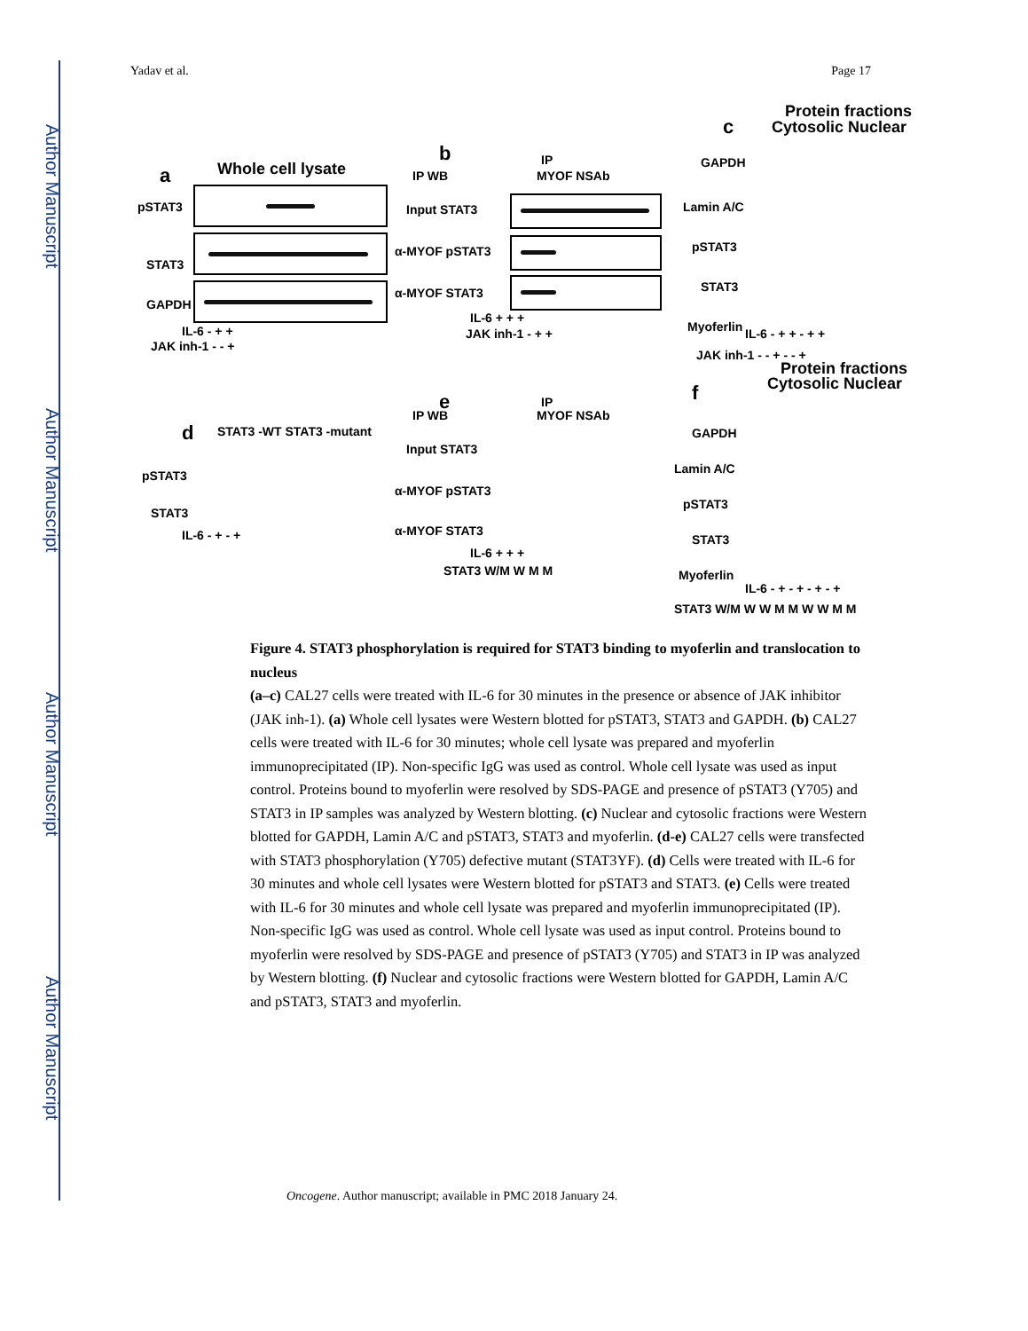Author Manuscript
Author Manuscript
Author Manuscript
Author Manuscript
Yadav et al. Page 17
a Whole cell lysate
pSTAT3
STAT3
GAPDH
IL-6 - + +
JAK inh-1 - - +
b
IP WB
IP
MYOF NSAb
Input STAT3
α-MYOF pSTAT3
α-MYOF STAT3
IL-6 + + +
JAK inh-1 - + +
c
Protein fractions
Cytosolic Nuclear
GAPDH
Lamin A/C
pSTAT3
STAT3
Myoferlin IL-6 - + + - + +
JAK inh-1 - - + - - +
d STAT3 -WT STAT3 -mutant
pSTAT3
STAT3
IL-6 - + - +
e
IP WB
IP
MYOF NSAb
Input STAT3
α-MYOF pSTAT3
α-MYOF STAT3
IL-6 + + +
STAT3 W/M W M M
f
Protein fractions
Cytosolic Nuclear
GAPDH
Lamin A/C
pSTAT3
STAT3
Myoferlin
IL-6 - + - + - + - +
STAT3 W/M W W M M W W M M
Figure 4. STAT3 phosphorylation is required for STAT3 binding to myoferlin and translocation to nucleus
(a–c) CAL27 cells were treated with IL-6 for 30 minutes in the presence or absence of JAK inhibitor (JAK inh-1). (a) Whole cell lysates were Western blotted for pSTAT3, STAT3 and GAPDH. (b) CAL27 cells were treated with IL-6 for 30 minutes; whole cell lysate was prepared and myoferlin immunoprecipitated (IP). Non-specific IgG was used as control. Whole cell lysate was used as input control. Proteins bound to myoferlin were resolved by SDS-PAGE and presence of pSTAT3 (Y705) and STAT3 in IP samples was analyzed by Western blotting. (c) Nuclear and cytosolic fractions were Western blotted for GAPDH, Lamin A/C and pSTAT3, STAT3 and myoferlin. (d-e) CAL27 cells were transfected with STAT3 phosphorylation (Y705) defective mutant (STAT3YF). (d) Cells were treated with IL-6 for 30 minutes and whole cell lysates were Western blotted for pSTAT3 and STAT3. (e) Cells were treated with IL-6 for 30 minutes and whole cell lysate was prepared and myoferlin immunoprecipitated (IP). Non-specific IgG was used as control. Whole cell lysate was used as input control. Proteins bound to myoferlin were resolved by SDS-PAGE and presence of pSTAT3 (Y705) and STAT3 in IP was analyzed by Western blotting. (f) Nuclear and cytosolic fractions were Western blotted for GAPDH, Lamin A/C and pSTAT3, STAT3 and myoferlin.
Oncogene. Author manuscript; available in PMC 2018 January 24.